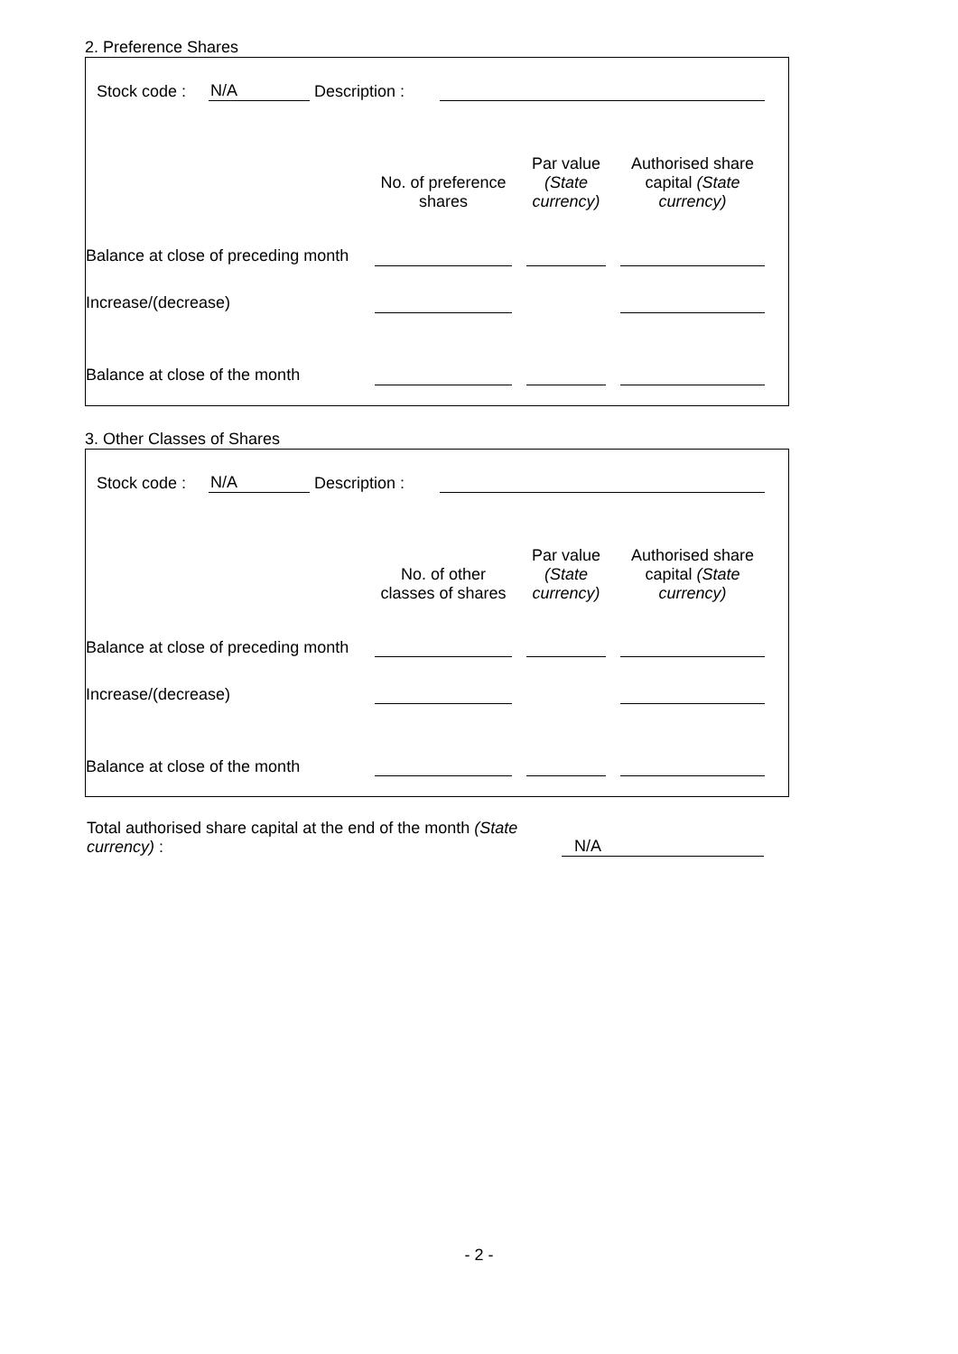2. Preference Shares
Stock code : N/A Description :
| | No. of preference shares | | Par value (State currency) | | Authorised share capital (State currency) |
| Balance at close of preceding month | | | | | |
| Increase/(decrease) | | | | | |
| Balance at close of the month | | | | | |
3. Other Classes of Shares
Stock code : N/A Description :
| | No. of other classes of shares | | Par value (State currency) | | Authorised share capital (State currency) |
| Balance at close of preceding month | | | | | |
| Increase/(decrease) | | | | | |
| Balance at close of the month | | | | | |
Total authorised share capital at the end of the month (State currency) :
N/A
- 2 -